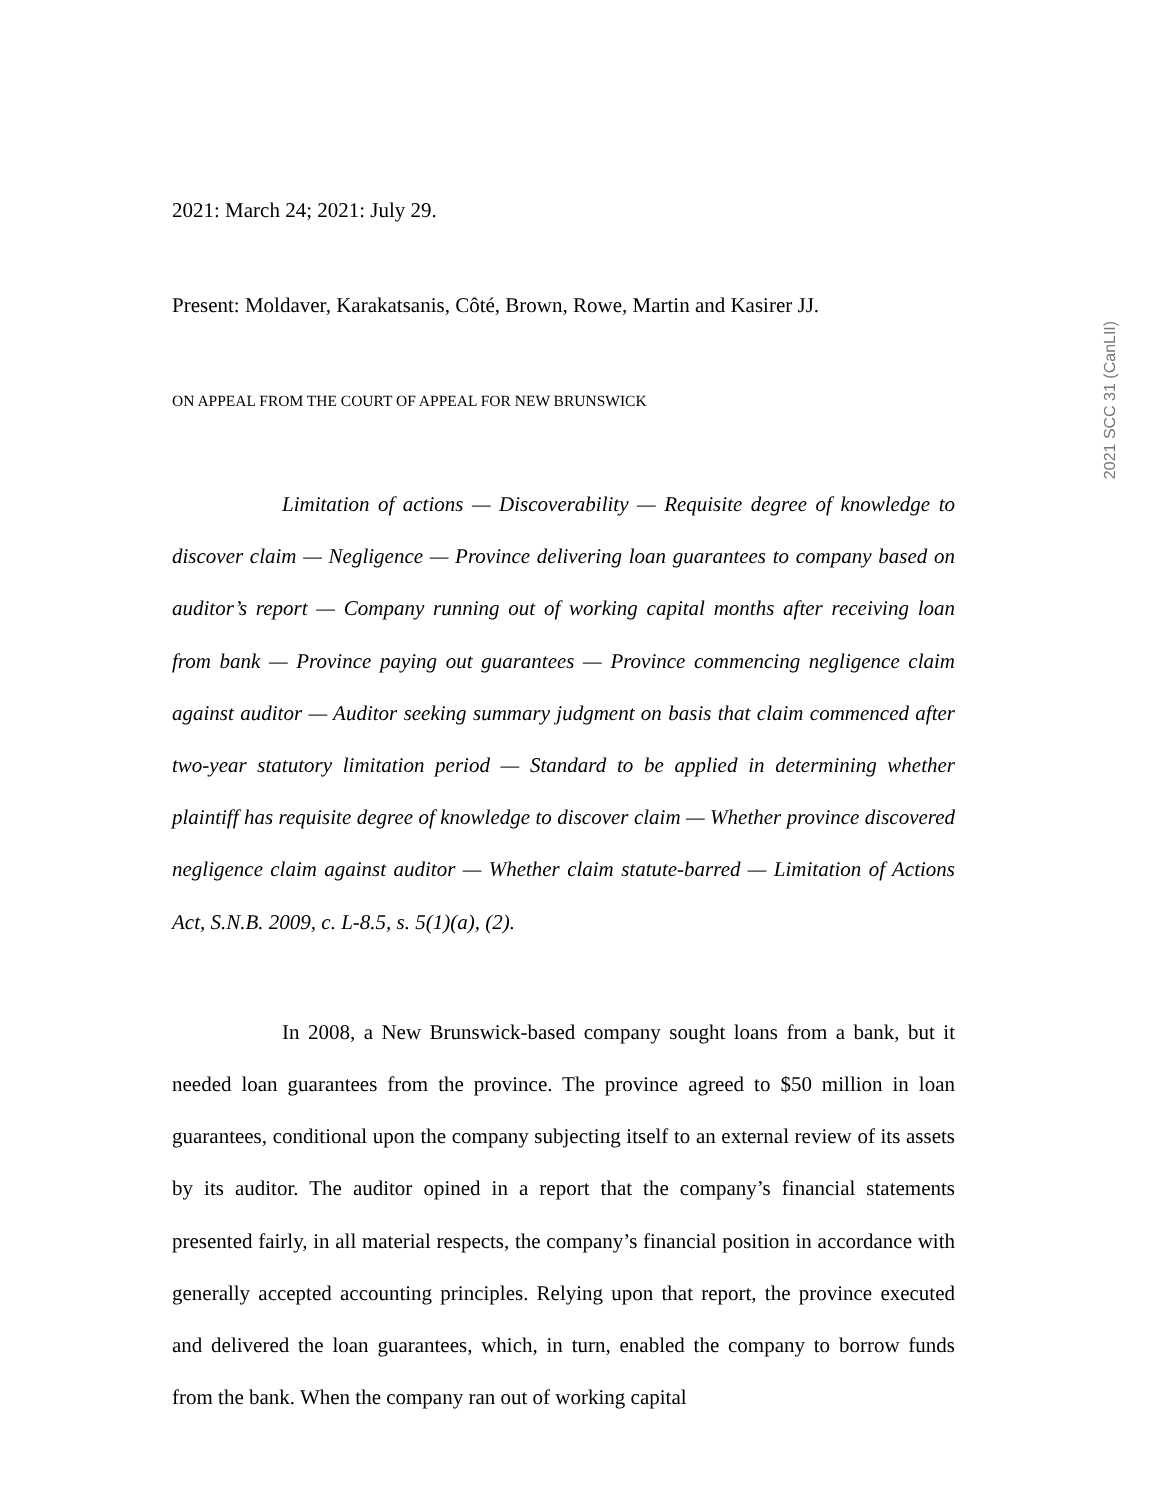2021: March 24; 2021: July 29.
Present: Moldaver, Karakatsanis, Côté, Brown, Rowe, Martin and Kasirer JJ.
ON APPEAL FROM THE COURT OF APPEAL FOR NEW BRUNSWICK
Limitation of actions — Discoverability — Requisite degree of knowledge to discover claim — Negligence — Province delivering loan guarantees to company based on auditor’s report — Company running out of working capital months after receiving loan from bank — Province paying out guarantees — Province commencing negligence claim against auditor — Auditor seeking summary judgment on basis that claim commenced after two-year statutory limitation period — Standard to be applied in determining whether plaintiff has requisite degree of knowledge to discover claim — Whether province discovered negligence claim against auditor — Whether claim statute-barred — Limitation of Actions Act, S.N.B. 2009, c. L-8.5, s. 5(1)(a), (2).
In 2008, a New Brunswick-based company sought loans from a bank, but it needed loan guarantees from the province. The province agreed to $50 million in loan guarantees, conditional upon the company subjecting itself to an external review of its assets by its auditor. The auditor opined in a report that the company’s financial statements presented fairly, in all material respects, the company’s financial position in accordance with generally accepted accounting principles. Relying upon that report, the province executed and delivered the loan guarantees, which, in turn, enabled the company to borrow funds from the bank. When the company ran out of working capital
2021 SCC 31 (CanLII)